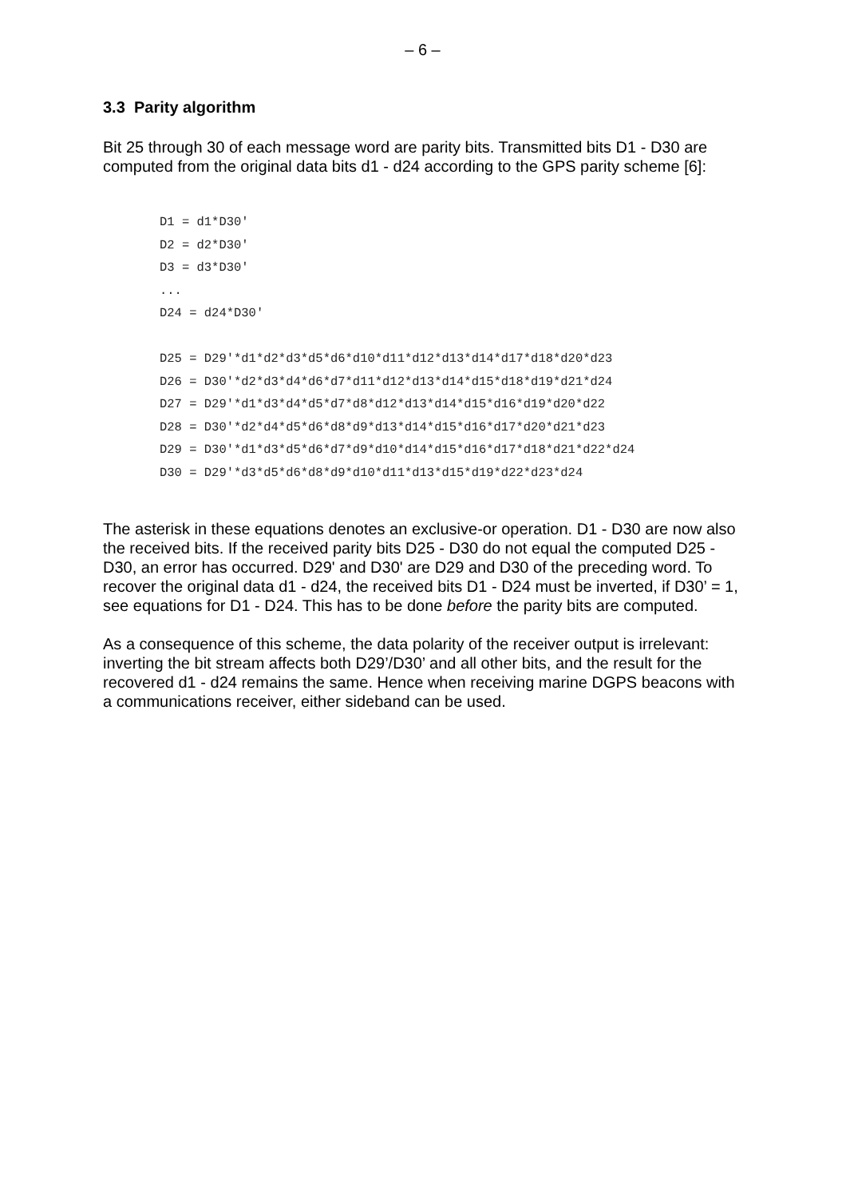– 6 –
3.3 Parity algorithm
Bit 25 through 30 of each message word are parity bits. Transmitted bits D1 - D30 are computed from the original data bits d1 - d24 according to the GPS parity scheme [6]:
D1 = d1*D30'
D2 = d2*D30'
D3 = d3*D30'
...
D24 = d24*D30'

D25 = D29'*d1*d2*d3*d5*d6*d10*d11*d12*d13*d14*d17*d18*d20*d23
D26 = D30'*d2*d3*d4*d6*d7*d11*d12*d13*d14*d15*d18*d19*d21*d24
D27 = D29'*d1*d3*d4*d5*d7*d8*d12*d13*d14*d15*d16*d19*d20*d22
D28 = D30'*d2*d4*d5*d6*d8*d9*d13*d14*d15*d16*d17*d20*d21*d23
D29 = D30'*d1*d3*d5*d6*d7*d9*d10*d14*d15*d16*d17*d18*d21*d22*d24
D30 = D29'*d3*d5*d6*d8*d9*d10*d11*d13*d15*d19*d22*d23*d24
The asterisk in these equations denotes an exclusive-or operation. D1 - D30 are now also the received bits. If the received parity bits D25 - D30 do not equal the computed D25 - D30, an error has occurred. D29' and D30' are D29 and D30 of the preceding word. To recover the original data d1 - d24, the received bits D1 - D24 must be inverted, if D30’ = 1, see equations for D1 - D24. This has to be done before the parity bits are computed.
As a consequence of this scheme, the data polarity of the receiver output is irrelevant: inverting the bit stream affects both D29’/D30’ and all other bits, and the result for the recovered d1 - d24 remains the same. Hence when receiving marine DGPS beacons with a communications receiver, either sideband can be used.